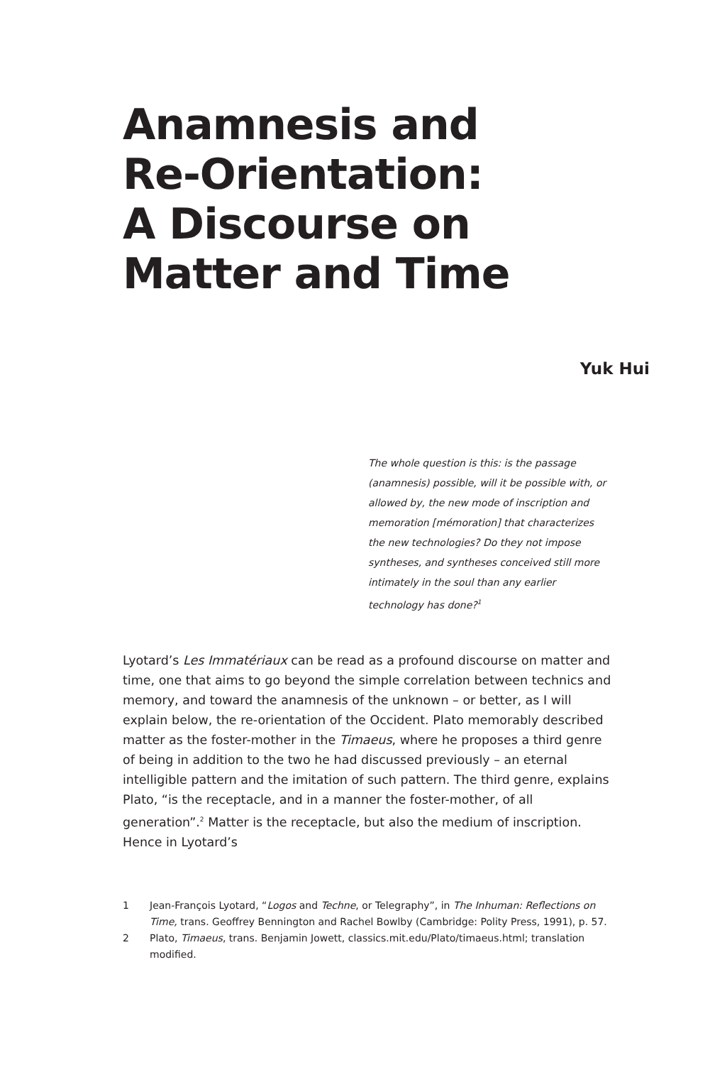Anamnesis and
Re-Orientation:
A Discourse on
Matter and Time
Yuk Hui
The whole question is this: is the passage (anamnesis) possible, will it be possible with, or allowed by, the new mode of inscription and memoration [mémoration] that characterizes the new technologies? Do they not impose syntheses, and syntheses conceived still more intimately in the soul than any earlier technology has done?<sup>1</sup>
Lyotard’s Les Immatériaux can be read as a profound discourse on matter and time, one that aims to go beyond the simple correlation between technics and memory, and toward the anamnesis of the unknown – or better, as I will explain below, the re-orientation of the Occident. Plato memorably described matter as the foster-mother in the Timaeus, where he proposes a third genre of being in addition to the two he had discussed previously – an eternal intelligible pattern and the imitation of such pattern. The third genre, explains Plato, “is the receptacle, and in a manner the foster-mother, of all generation”.<sup>2</sup> Matter is the receptacle, but also the medium of inscription. Hence in Lyotard’s
1 Jean-François Lyotard, “Logos and Techne, or Telegraphy”, in The Inhuman: Reflections on Time, trans. Geoffrey Bennington and Rachel Bowlby (Cambridge: Polity Press, 1991), p. 57.
2 Plato, Timaeus, trans. Benjamin Jowett, classics.mit.edu/Plato/timaeus.html; translation modified.